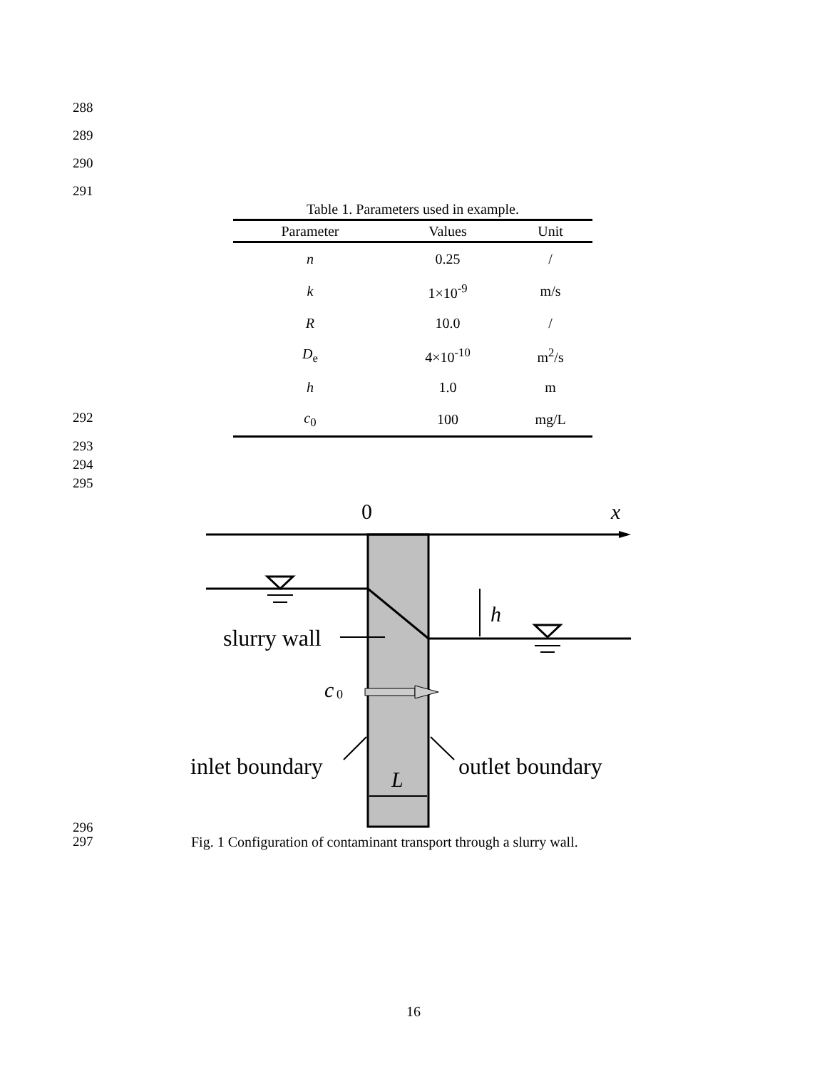288
289
290
291
Table 1. Parameters used in example.
| Parameter | Values | Unit |
| --- | --- | --- |
| n | 0.25 | / |
| k | 1×10<sup>-9</sup> | m/s |
| R | 10.0 | / |
| D<sub>e</sub> | 4×10<sup>-10</sup> | m<sup>2</sup>/s |
| h | 1.0 | m |
| c<sub>0</sub> | 100 | mg/L |
292
293
294
295
0
x
h
slurry wall
c
0
inlet boundary
outlet boundary
L
296
297
Fig. 1 Configuration of contaminant transport through a slurry wall.
16